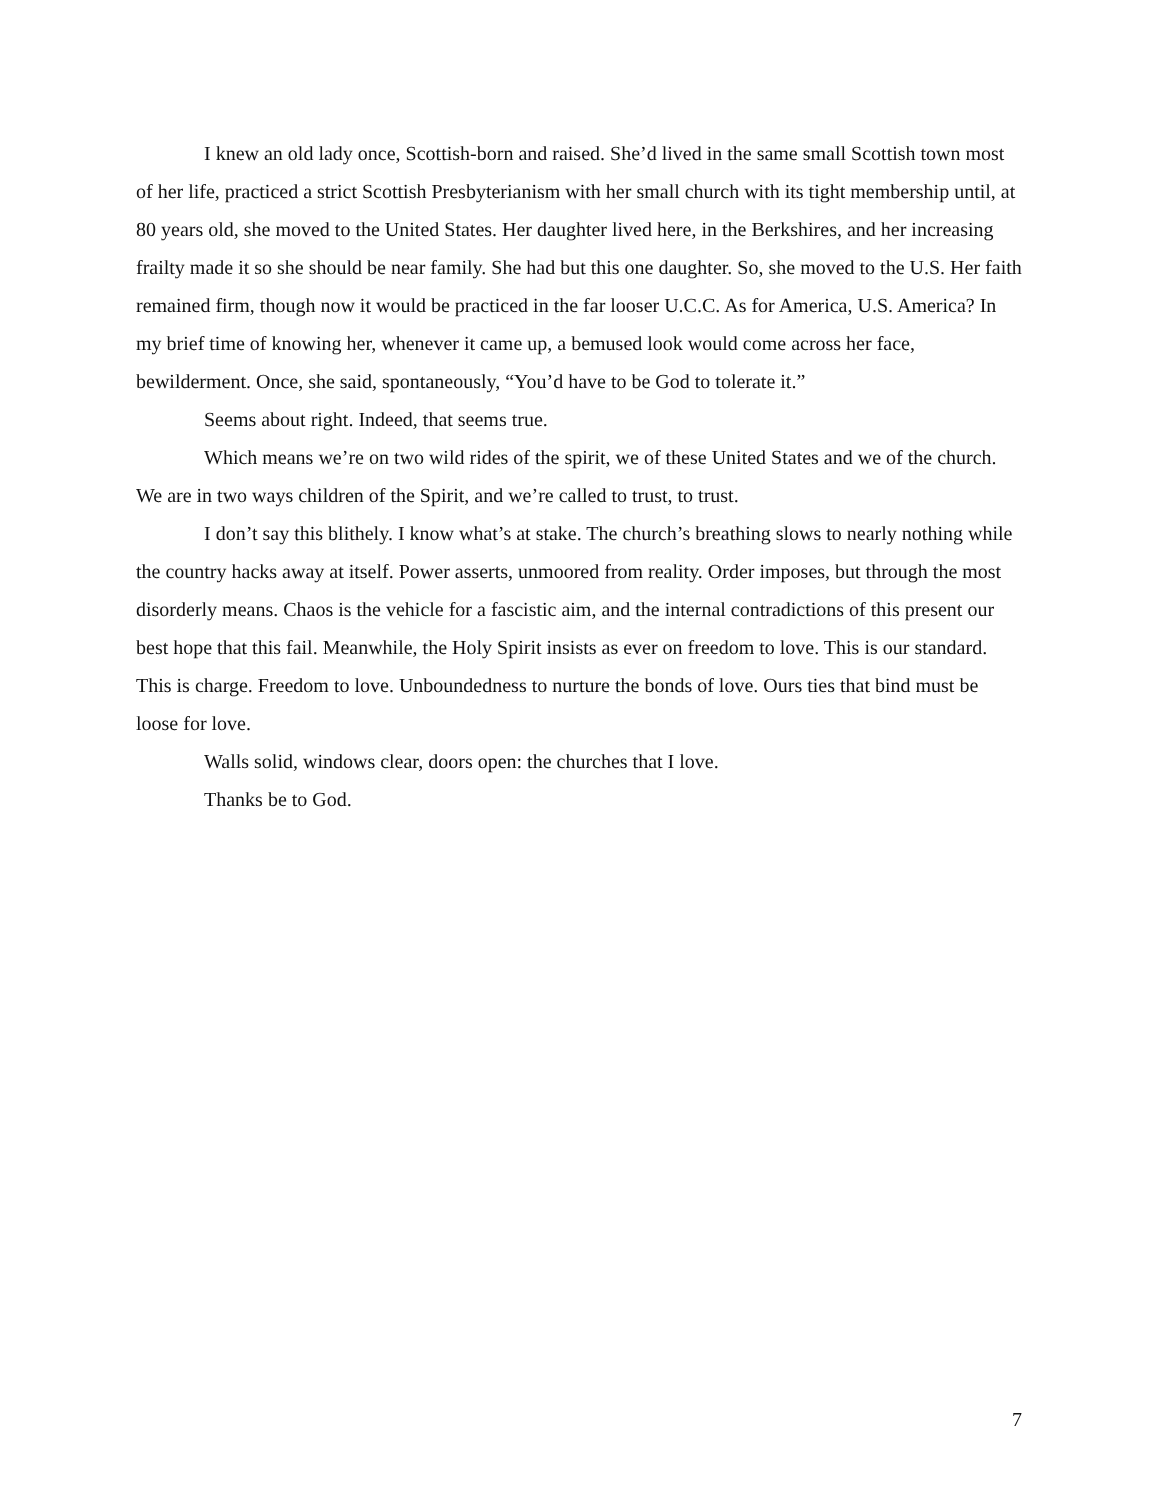I knew an old lady once, Scottish-born and raised. She’d lived in the same small Scottish town most of her life, practiced a strict Scottish Presbyterianism with her small church with its tight membership until, at 80 years old, she moved to the United States. Her daughter lived here, in the Berkshires, and her increasing frailty made it so she should be near family. She had but this one daughter. So, she moved to the U.S. Her faith remained firm, though now it would be practiced in the far looser U.C.C. As for America, U.S. America? In my brief time of knowing her, whenever it came up, a bemused look would come across her face, bewilderment. Once, she said, spontaneously, “You’d have to be God to tolerate it.”
Seems about right. Indeed, that seems true.
Which means we’re on two wild rides of the spirit, we of these United States and we of the church. We are in two ways children of the Spirit, and we’re called to trust, to trust.
I don’t say this blithely. I know what’s at stake. The church’s breathing slows to nearly nothing while the country hacks away at itself. Power asserts, unmoored from reality. Order imposes, but through the most disorderly means. Chaos is the vehicle for a fascistic aim, and the internal contradictions of this present our best hope that this fail. Meanwhile, the Holy Spirit insists as ever on freedom to love. This is our standard. This is charge. Freedom to love. Unboundedness to nurture the bonds of love. Ours ties that bind must be loose for love.
Walls solid, windows clear, doors open: the churches that I love.
Thanks be to God.
7